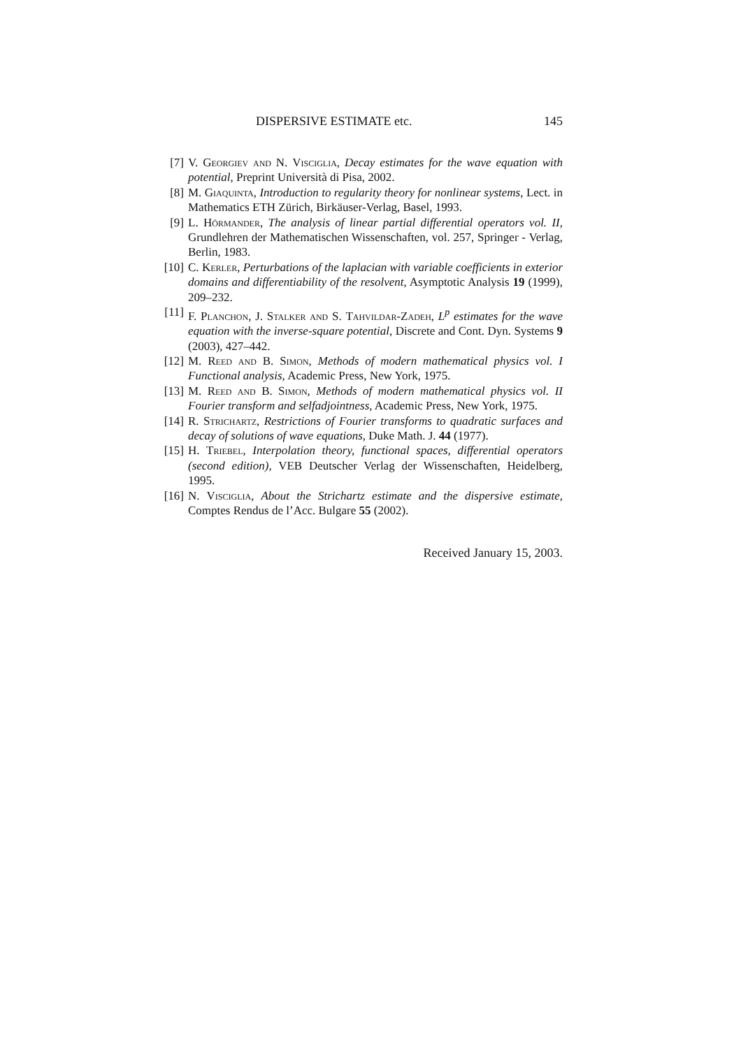DISPERSIVE ESTIMATE etc. 145
[7] V. Georgiev and N. Visciglia, Decay estimates for the wave equation with potential, Preprint Università di Pisa, 2002.
[8] M. Giaquinta, Introduction to regularity theory for nonlinear systems, Lect. in Mathematics ETH Zürich, Birkäuser-Verlag, Basel, 1993.
[9] L. Hörmander, The analysis of linear partial differential operators vol. II, Grundlehren der Mathematischen Wissenschaften, vol. 257, Springer - Verlag, Berlin, 1983.
[10] C. Kerler, Perturbations of the laplacian with variable coefficients in exterior domains and differentiability of the resolvent, Asymptotic Analysis 19 (1999), 209–232.
[11] F. Planchon, J. Stalker and S. Tahvildar-Zadeh, L<sup>p</sup> estimates for the wave equation with the inverse-square potential, Discrete and Cont. Dyn. Systems 9 (2003), 427–442.
[12] M. Reed and B. Simon, Methods of modern mathematical physics vol. I Functional analysis, Academic Press, New York, 1975.
[13] M. Reed and B. Simon, Methods of modern mathematical physics vol. II Fourier transform and selfadjointness, Academic Press, New York, 1975.
[14] R. Strichartz, Restrictions of Fourier transforms to quadratic surfaces and decay of solutions of wave equations, Duke Math. J. 44 (1977).
[15] H. Triebel, Interpolation theory, functional spaces, differential operators (second edition), VEB Deutscher Verlag der Wissenschaften, Heidelberg, 1995.
[16] N. Visciglia, About the Strichartz estimate and the dispersive estimate, Comptes Rendus de l’Acc. Bulgare 55 (2002).
Received January 15, 2003.